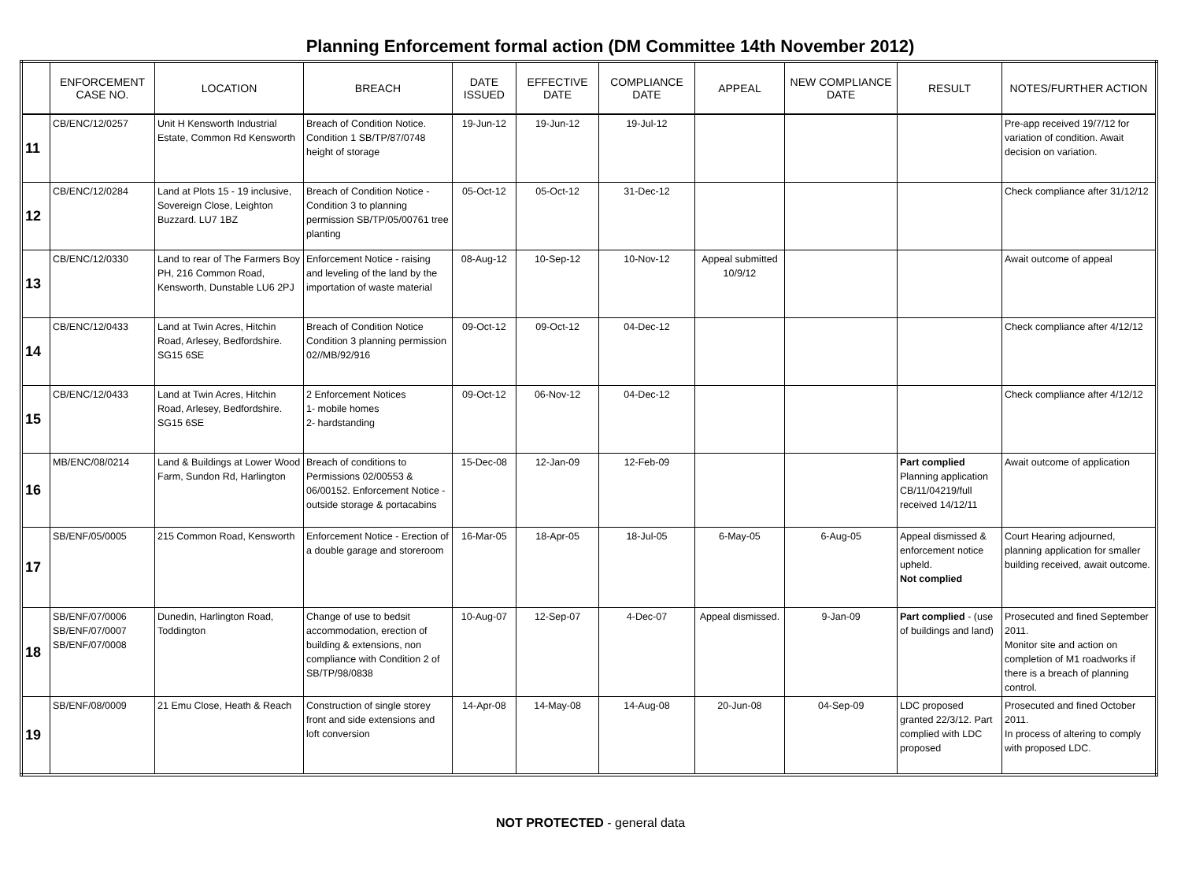Planning Enforcement formal action (DM Committee 14th November 2012)
| | ENFORCEMENT CASE NO. | LOCATION | BREACH | DATE ISSUED | EFFECTIVE DATE | COMPLIANCE DATE | APPEAL | NEW COMPLIANCE DATE | RESULT | NOTES/FURTHER ACTION |
| --- | --- | --- | --- | --- | --- | --- | --- | --- | --- | --- |
| 11 | CB/ENC/12/0257 | Unit H Kensworth Industrial Estate, Common Rd Kensworth | Breach of Condition Notice. Condition 1 SB/TP/87/0748 height of storage | 19-Jun-12 | 19-Jun-12 | 19-Jul-12 | | | | Pre-app received 19/7/12 for variation of condition. Await decision on variation. |
| 12 | CB/ENC/12/0284 | Land at Plots 15 - 19 inclusive, Sovereign Close, Leighton Buzzard. LU7 1BZ | Breach of Condition Notice - Condition 3 to planning permission SB/TP/05/00761 tree planting | 05-Oct-12 | 05-Oct-12 | 31-Dec-12 | | | | Check compliance after 31/12/12 |
| 13 | CB/ENC/12/0330 | Land to rear of The Farmers Boy PH, 216 Common Road, Kensworth, Dunstable LU6 2PJ | Enforcement Notice - raising and leveling of the land by the importation of waste material | 08-Aug-12 | 10-Sep-12 | 10-Nov-12 | Appeal submitted 10/9/12 | | | Await outcome of appeal |
| 14 | CB/ENC/12/0433 | Land at Twin Acres, Hitchin Road, Arlesey, Bedfordshire. SG15 6SE | Breach of Condition Notice Condition 3 planning permission 02//MB/92/916 | 09-Oct-12 | 09-Oct-12 | 04-Dec-12 | | | | Check compliance after 4/12/12 |
| 15 | CB/ENC/12/0433 | Land at Twin Acres, Hitchin Road, Arlesey, Bedfordshire. SG15 6SE | 2 Enforcement Notices 1- mobile homes 2- hardstanding | 09-Oct-12 | 06-Nov-12 | 04-Dec-12 | | | | Check compliance after 4/12/12 |
| 16 | MB/ENC/08/0214 | Land & Buildings at Lower Wood Farm, Sundon Rd, Harlington | Breach of conditions to Permissions 02/00553 & 06/00152. Enforcement Notice - outside storage & portacabins | 15-Dec-08 | 12-Jan-09 | 12-Feb-09 | | | Part complied Planning application CB/11/04219/full received 14/12/11 | Await outcome of application |
| 17 | SB/ENF/05/0005 | 215 Common Road, Kensworth | Enforcement Notice - Erection of a double garage and storeroom | 16-Mar-05 | 18-Apr-05 | 18-Jul-05 | 6-May-05 | 6-Aug-05 | Appeal dismissed & enforcement notice upheld. Not complied | Court Hearing adjourned, planning application for smaller building received, await outcome. |
| 18 | SB/ENF/07/0006 SB/ENF/07/0007 SB/ENF/07/0008 | Dunedin, Harlington Road, Toddington | Change of use to bedsit accommodation, erection of building & extensions, non compliance with Condition 2 of SB/TP/98/0838 | 10-Aug-07 | 12-Sep-07 | 4-Dec-07 | Appeal dismissed. | 9-Jan-09 | Part complied - (use of buildings and land) | Prosecuted and fined September 2011. Monitor site and action on completion of M1 roadworks if there is a breach of planning control. |
| 19 | SB/ENF/08/0009 | 21 Emu Close, Heath & Reach | Construction of single storey front and side extensions and loft conversion | 14-Apr-08 | 14-May-08 | 14-Aug-08 | 20-Jun-08 | 04-Sep-09 | LDC proposed granted 22/3/12. Part complied with LDC proposed | Prosecuted and fined October 2011. In process of altering to comply with proposed LDC. |
NOT PROTECTED - general data